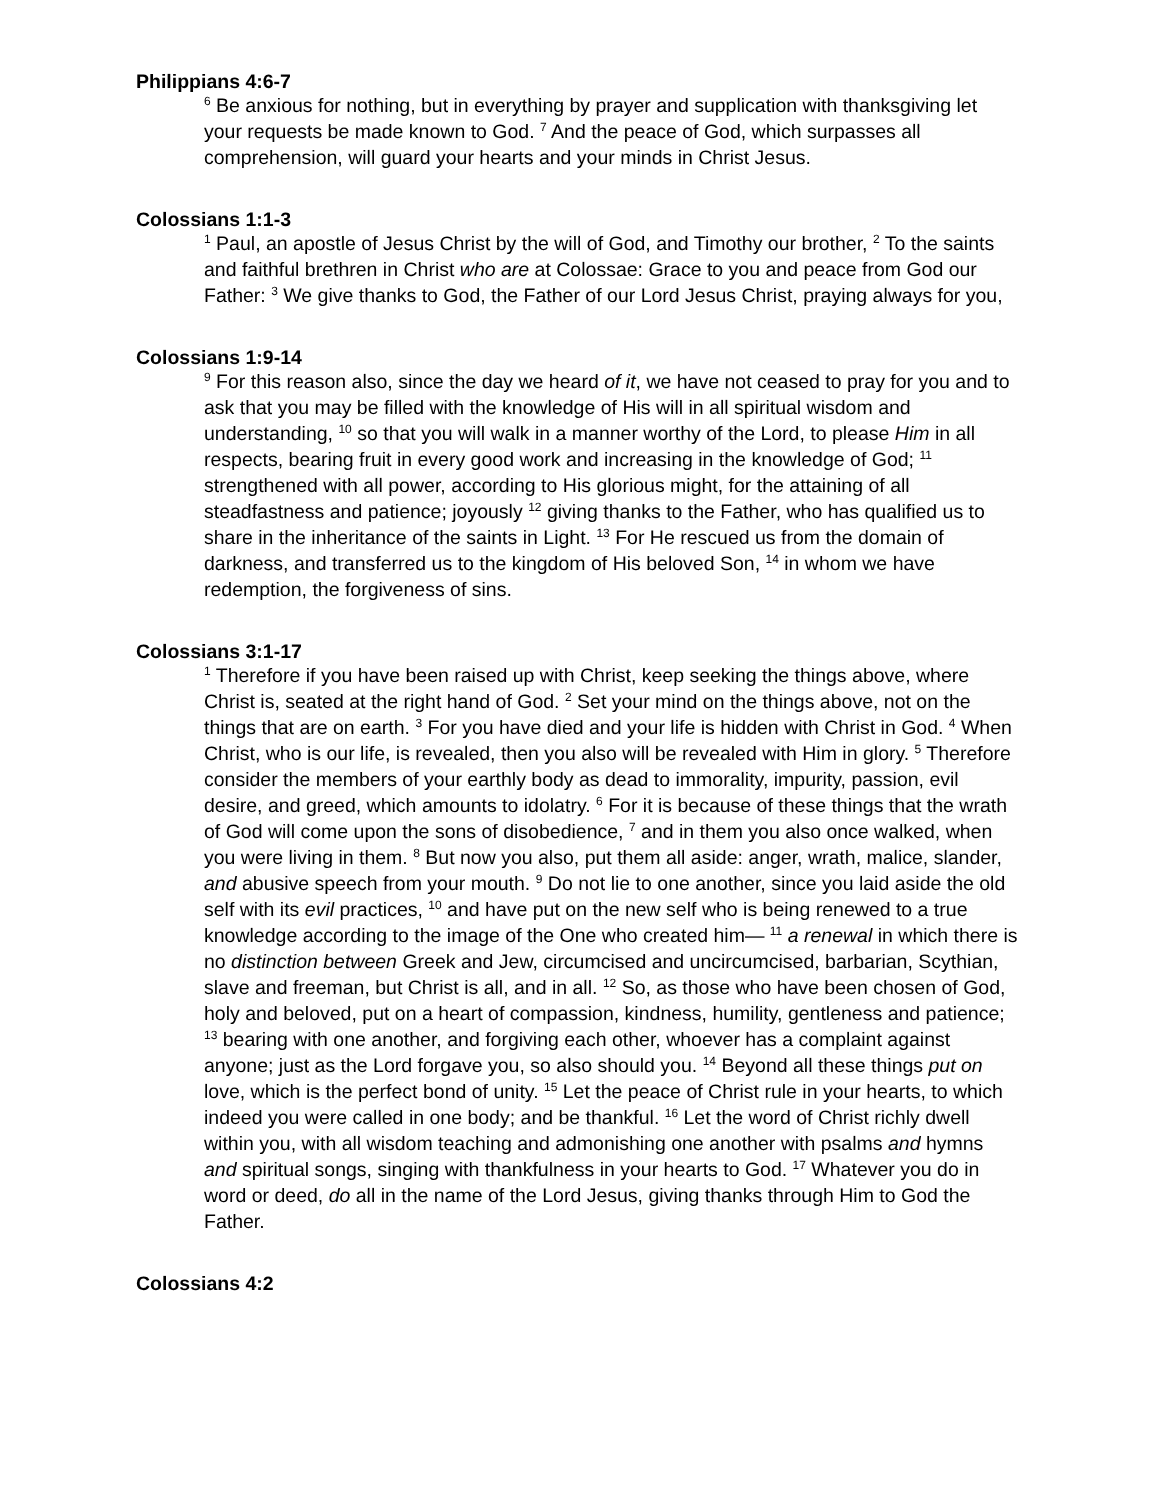Philippians 4:6-7
<sup>6</sup> Be anxious for nothing, but in everything by prayer and supplication with thanksgiving let your requests be made known to God. <sup>7</sup> And the peace of God, which surpasses all comprehension, will guard your hearts and your minds in Christ Jesus.
Colossians 1:1-3
<sup>1</sup> Paul, an apostle of Jesus Christ by the will of God, and Timothy our brother, <sup>2</sup> To the saints and faithful brethren in Christ who are at Colossae: Grace to you and peace from God our Father: <sup>3</sup> We give thanks to God, the Father of our Lord Jesus Christ, praying always for you,
Colossians 1:9-14
<sup>9</sup> For this reason also, since the day we heard of it, we have not ceased to pray for you and to ask that you may be filled with the knowledge of His will in all spiritual wisdom and understanding, <sup>10</sup> so that you will walk in a manner worthy of the Lord, to please Him in all respects, bearing fruit in every good work and increasing in the knowledge of God; <sup>11</sup> strengthened with all power, according to His glorious might, for the attaining of all steadfastness and patience; joyously <sup>12</sup> giving thanks to the Father, who has qualified us to share in the inheritance of the saints in Light. <sup>13</sup> For He rescued us from the domain of darkness, and transferred us to the kingdom of His beloved Son, <sup>14</sup> in whom we have redemption, the forgiveness of sins.
Colossians 3:1-17
<sup>1</sup> Therefore if you have been raised up with Christ, keep seeking the things above, where Christ is, seated at the right hand of God. <sup>2</sup> Set your mind on the things above, not on the things that are on earth. <sup>3</sup> For you have died and your life is hidden with Christ in God. <sup>4</sup> When Christ, who is our life, is revealed, then you also will be revealed with Him in glory. <sup>5</sup> Therefore consider the members of your earthly body as dead to immorality, impurity, passion, evil desire, and greed, which amounts to idolatry. <sup>6</sup> For it is because of these things that the wrath of God will come upon the sons of disobedience, <sup>7</sup> and in them you also once walked, when you were living in them. <sup>8</sup> But now you also, put them all aside: anger, wrath, malice, slander, and abusive speech from your mouth. <sup>9</sup> Do not lie to one another, since you laid aside the old self with its evil practices, <sup>10</sup> and have put on the new self who is being renewed to a true knowledge according to the image of the One who created him— <sup>11</sup> a renewal in which there is no distinction between Greek and Jew, circumcised and uncircumcised, barbarian, Scythian, slave and freeman, but Christ is all, and in all. <sup>12</sup> So, as those who have been chosen of God, holy and beloved, put on a heart of compassion, kindness, humility, gentleness and patience; <sup>13</sup> bearing with one another, and forgiving each other, whoever has a complaint against anyone; just as the Lord forgave you, so also should you. <sup>14</sup> Beyond all these things put on love, which is the perfect bond of unity. <sup>15</sup> Let the peace of Christ rule in your hearts, to which indeed you were called in one body; and be thankful. <sup>16</sup> Let the word of Christ richly dwell within you, with all wisdom teaching and admonishing one another with psalms and hymns and spiritual songs, singing with thankfulness in your hearts to God. <sup>17</sup> Whatever you do in word or deed, do all in the name of the Lord Jesus, giving thanks through Him to God the Father.
Colossians 4:2